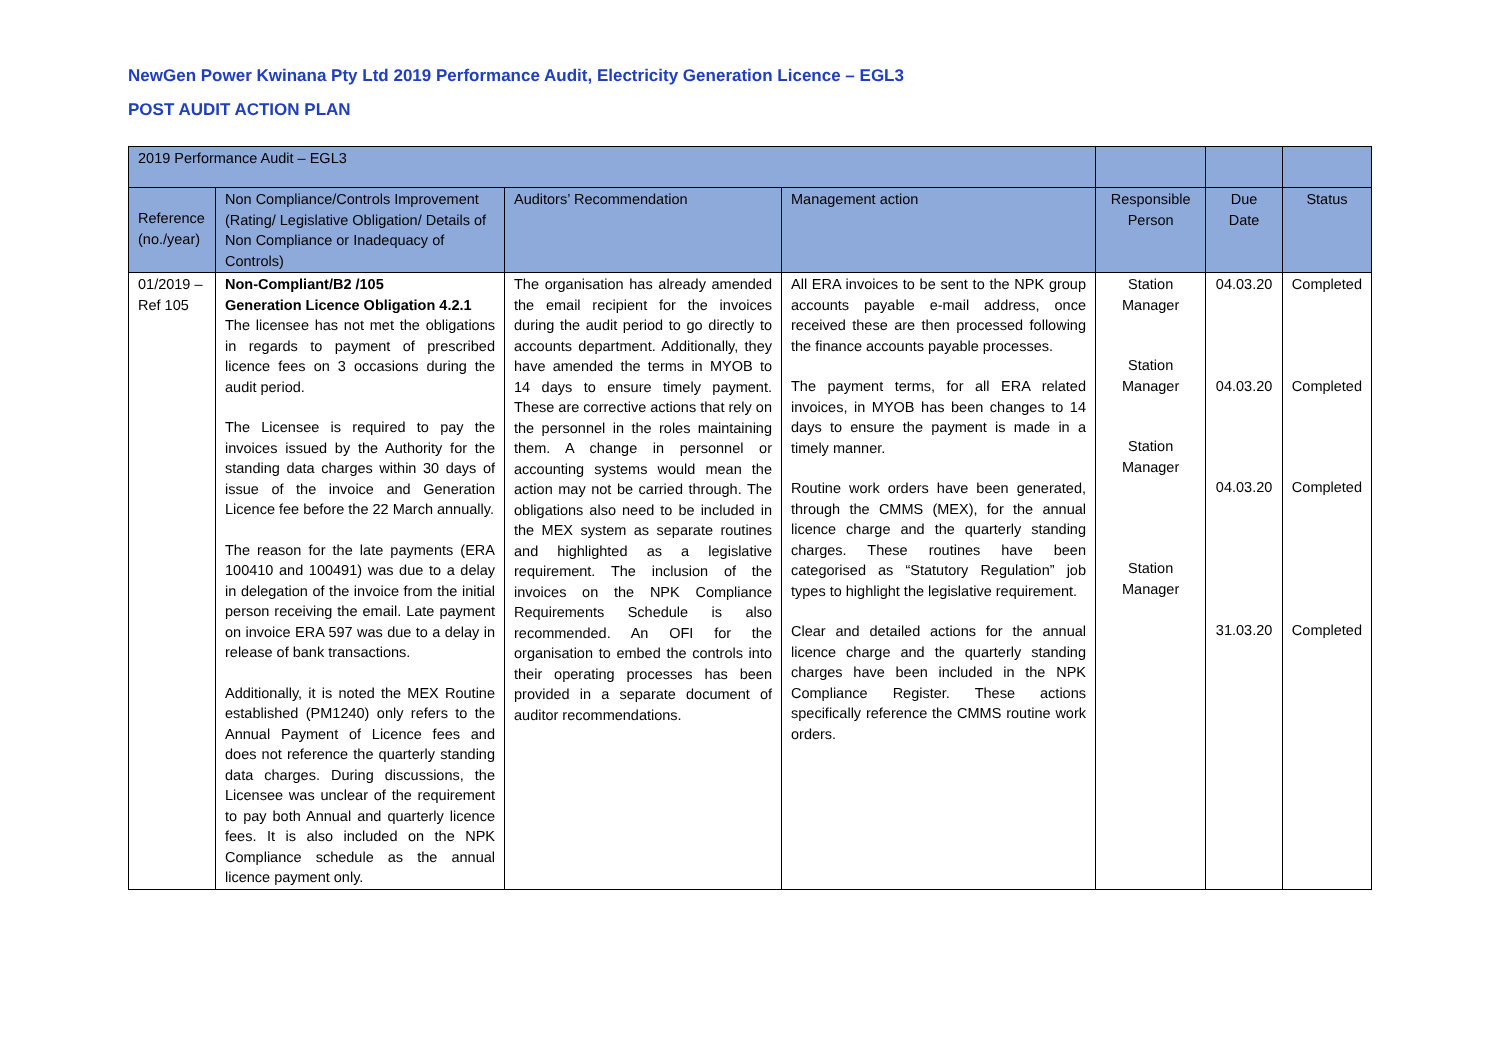NewGen Power Kwinana Pty Ltd 2019 Performance Audit, Electricity Generation Licence – EGL3
POST AUDIT ACTION PLAN
| 2019 Performance Audit – EGL3 | | | | | | |
| --- | --- | --- | --- | --- | --- | --- |
| Reference (no./year) | Non Compliance/Controls Improvement (Rating/ Legislative Obligation/ Details of Non Compliance or Inadequacy of Controls) | Auditors’ Recommendation | Management action | Responsible Person | Due Date | Status |
| 01/2019 – Ref 105 | Non-Compliant/B2 /105 Generation Licence Obligation 4.2.1 The licensee has not met the obligations in regards to payment of prescribed licence fees on 3 occasions during the audit period. The Licensee is required to pay the invoices issued by the Authority for the standing data charges within 30 days of issue of the invoice and Generation Licence fee before the 22 March annually. The reason for the late payments (ERA 100410 and 100491) was due to a delay in delegation of the invoice from the initial person receiving the email. Late payment on invoice ERA 597 was due to a delay in release of bank transactions. Additionally, it is noted the MEX Routine established (PM1240) only refers to the Annual Payment of Licence fees and does not reference the quarterly standing data charges. During discussions, the Licensee was unclear of the requirement to pay both Annual and quarterly licence fees. It is also included on the NPK Compliance schedule as the annual licence payment only. | The organisation has already amended the email recipient for the invoices during the audit period to go directly to accounts department. Additionally, they have amended the terms in MYOB to 14 days to ensure timely payment. These are corrective actions that rely on the personnel in the roles maintaining them. A change in personnel or accounting systems would mean the action may not be carried through. The obligations also need to be included in the MEX system as separate routines and highlighted as a legislative requirement. The inclusion of the invoices on the NPK Compliance Requirements Schedule is also recommended. An OFI for the organisation to embed the controls into their operating processes has been provided in a separate document of auditor recommendations. | All ERA invoices to be sent to the NPK group accounts payable e-mail address, once received these are then processed following the finance accounts payable processes. The payment terms, for all ERA related invoices, in MYOB has been changes to 14 days to ensure the payment is made in a timely manner. Routine work orders have been generated, through the CMMS (MEX), for the annual licence charge and the quarterly standing charges. These routines have been categorised as “Statutory Regulation” job types to highlight the legislative requirement. Clear and detailed actions for the annual licence charge and the quarterly standing charges have been included in the NPK Compliance Register. These actions specifically reference the CMMS routine work orders. | Station Manager Station Manager Station Manager Station Manager | 04.03.20 04.03.20 04.03.20 31.03.20 | Completed Completed Completed Completed |